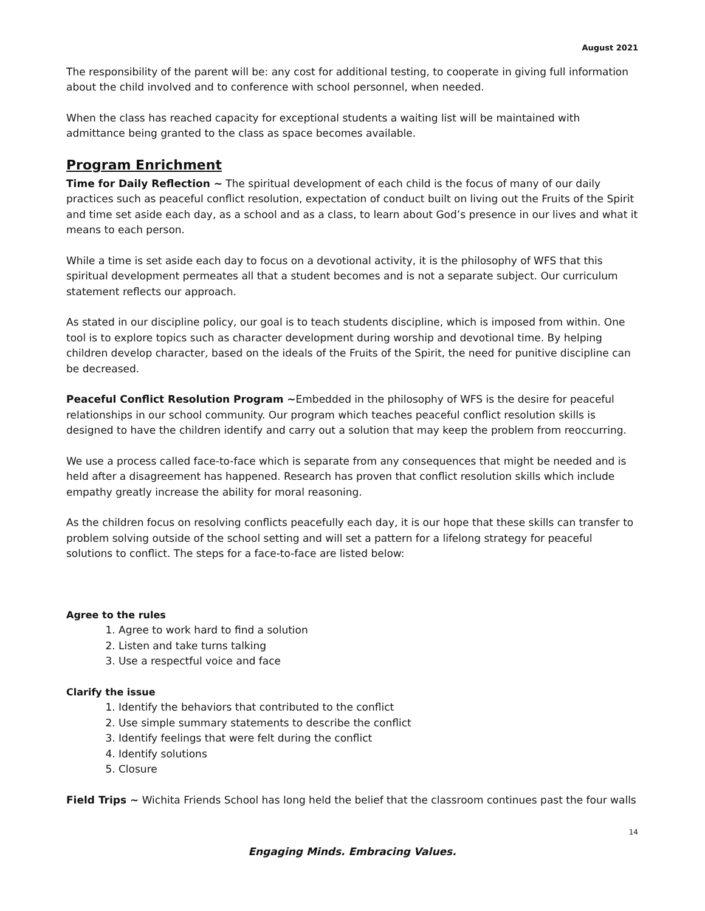August 2021
The responsibility of the parent will be: any cost for additional testing, to cooperate in giving full information about the child involved and to conference with school personnel, when needed.
When the class has reached capacity for exceptional students a waiting list will be maintained with admittance being granted to the class as space becomes available.
Program Enrichment
Time for Daily Reflection ~ The spiritual development of each child is the focus of many of our daily practices such as peaceful conflict resolution, expectation of conduct built on living out the Fruits of the Spirit and time set aside each day, as a school and as a class, to learn about God’s presence in our lives and what it means to each person.
While a time is set aside each day to focus on a devotional activity, it is the philosophy of WFS that this spiritual development permeates all that a student becomes and is not a separate subject. Our curriculum statement reflects our approach.
As stated in our discipline policy, our goal is to teach students discipline, which is imposed from within. One tool is to explore topics such as character development during worship and devotional time. By helping children develop character, based on the ideals of the Fruits of the Spirit, the need for punitive discipline can be decreased.
Peaceful Conflict Resolution Program ~Embedded in the philosophy of WFS is the desire for peaceful relationships in our school community. Our program which teaches peaceful conflict resolution skills is designed to have the children identify and carry out a solution that may keep the problem from reoccurring.
We use a process called face-to-face which is separate from any consequences that might be needed and is held after a disagreement has happened. Research has proven that conflict resolution skills which include empathy greatly increase the ability for moral reasoning.
As the children focus on resolving conflicts peacefully each day, it is our hope that these skills can transfer to problem solving outside of the school setting and will set a pattern for a lifelong strategy for peaceful solutions to conflict. The steps for a face-to-face are listed below:
Agree to the rules
1. Agree to work hard to find a solution
2. Listen and take turns talking
3. Use a respectful voice and face
Clarify the issue
1. Identify the behaviors that contributed to the conflict
2. Use simple summary statements to describe the conflict
3. Identify feelings that were felt during the conflict
4. Identify solutions
5. Closure
Field Trips ~ Wichita Friends School has long held the belief that the classroom continues past the four walls
14
Engaging Minds. Embracing Values.